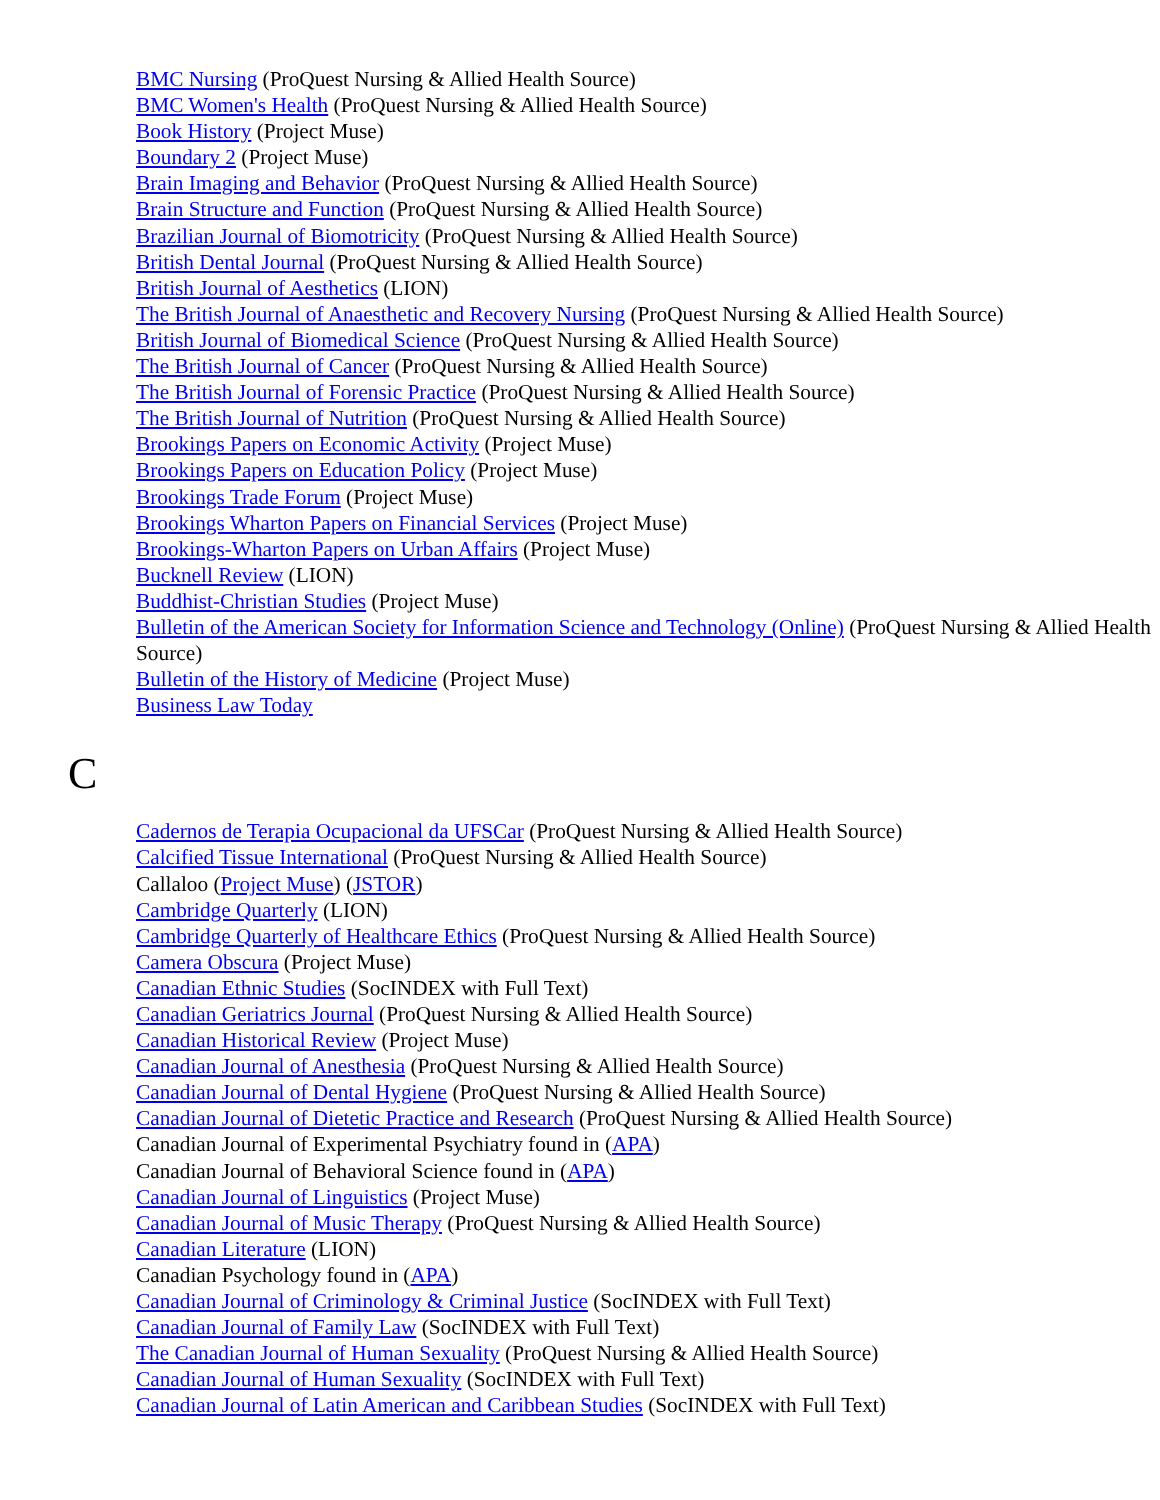BMC Nursing (ProQuest Nursing & Allied Health Source)
BMC Women's Health (ProQuest Nursing & Allied Health Source)
Book History (Project Muse)
Boundary 2 (Project Muse)
Brain Imaging and Behavior (ProQuest Nursing & Allied Health Source)
Brain Structure and Function (ProQuest Nursing & Allied Health Source)
Brazilian Journal of Biomotricity (ProQuest Nursing & Allied Health Source)
British Dental Journal (ProQuest Nursing & Allied Health Source)
British Journal of Aesthetics (LION)
The British Journal of Anaesthetic and Recovery Nursing (ProQuest Nursing & Allied Health Source)
British Journal of Biomedical Science (ProQuest Nursing & Allied Health Source)
The British Journal of Cancer (ProQuest Nursing & Allied Health Source)
The British Journal of Forensic Practice (ProQuest Nursing & Allied Health Source)
The British Journal of Nutrition (ProQuest Nursing & Allied Health Source)
Brookings Papers on Economic Activity (Project Muse)
Brookings Papers on Education Policy (Project Muse)
Brookings Trade Forum (Project Muse)
Brookings Wharton Papers on Financial Services (Project Muse)
Brookings-Wharton Papers on Urban Affairs (Project Muse)
Bucknell Review (LION)
Buddhist-Christian Studies (Project Muse)
Bulletin of the American Society for Information Science and Technology (Online) (ProQuest Nursing & Allied Health Source)
Bulletin of the History of Medicine (Project Muse)
Business Law Today
C
Cadernos de Terapia Ocupacional da UFSCar (ProQuest Nursing & Allied Health Source)
Calcified Tissue International (ProQuest Nursing & Allied Health Source)
Callaloo (Project Muse) (JSTOR)
Cambridge Quarterly (LION)
Cambridge Quarterly of Healthcare Ethics (ProQuest Nursing & Allied Health Source)
Camera Obscura (Project Muse)
Canadian Ethnic Studies (SocINDEX with Full Text)
Canadian Geriatrics Journal (ProQuest Nursing & Allied Health Source)
Canadian Historical Review (Project Muse)
Canadian Journal of Anesthesia (ProQuest Nursing & Allied Health Source)
Canadian Journal of Dental Hygiene (ProQuest Nursing & Allied Health Source)
Canadian Journal of Dietetic Practice and Research (ProQuest Nursing & Allied Health Source)
Canadian Journal of Experimental Psychiatry found in (APA)
Canadian Journal of Behavioral Science found in (APA)
Canadian Journal of Linguistics (Project Muse)
Canadian Journal of Music Therapy (ProQuest Nursing & Allied Health Source)
Canadian Literature (LION)
Canadian Psychology found in (APA)
Canadian Journal of Criminology & Criminal Justice (SocINDEX with Full Text)
Canadian Journal of Family Law (SocINDEX with Full Text)
The Canadian Journal of Human Sexuality (ProQuest Nursing & Allied Health Source)
Canadian Journal of Human Sexuality (SocINDEX with Full Text)
Canadian Journal of Latin American and Caribbean Studies (SocINDEX with Full Text)